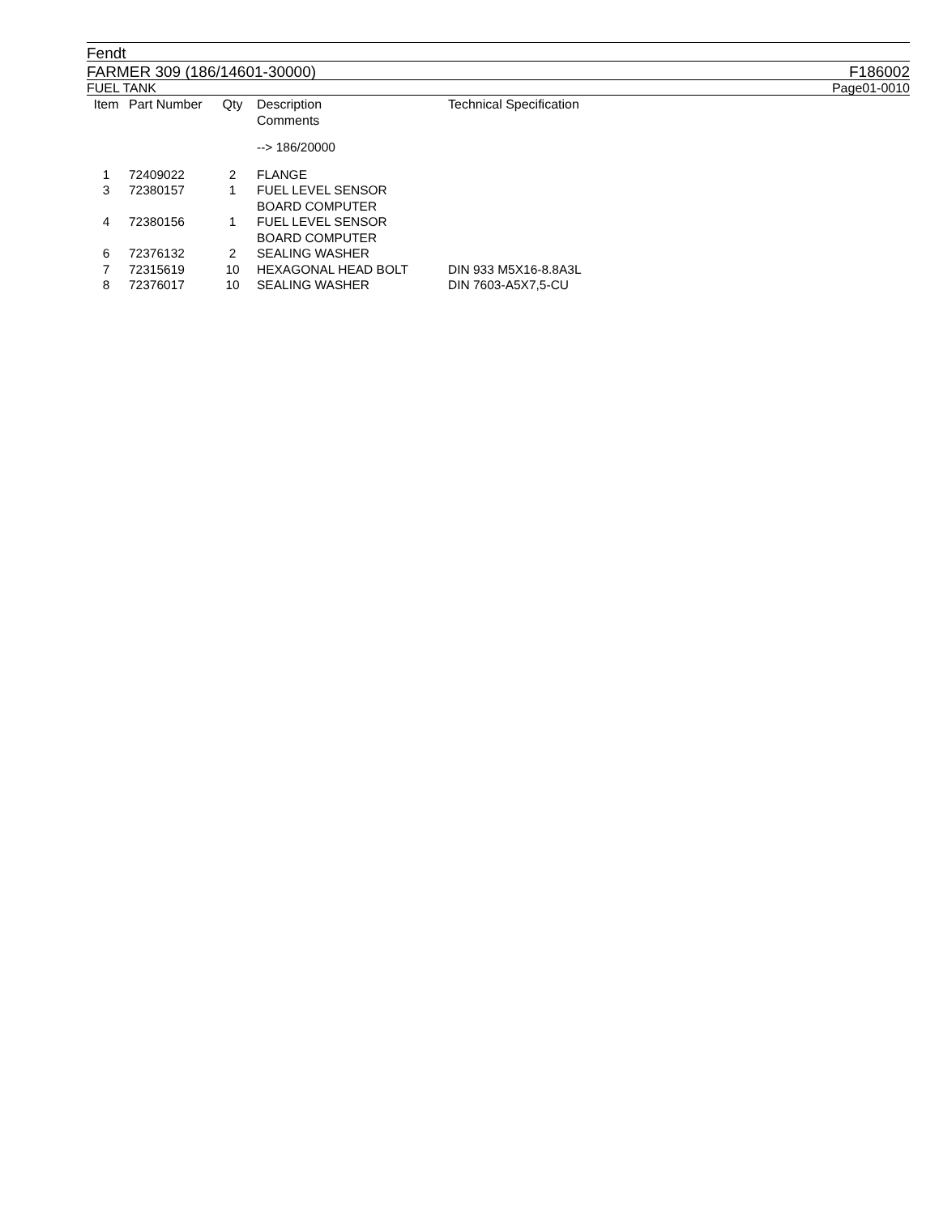Fendt
FARMER 309 (186/14601-30000) F186002
FUEL TANK Page01-0010
| Item | Part Number | Qty | Description Comments | Technical Specification |
| --- | --- | --- | --- | --- |
| | | | --> 186/20000 | |
| 1 | 72409022 | 2 | FLANGE | |
| 3 | 72380157 | 1 | FUEL LEVEL SENSOR BOARD COMPUTER | |
| 4 | 72380156 | 1 | FUEL LEVEL SENSOR BOARD COMPUTER | |
| 6 | 72376132 | 2 | SEALING WASHER | |
| 7 | 72315619 | 10 | HEXAGONAL HEAD BOLT | DIN 933 M5X16-8.8A3L |
| 8 | 72376017 | 10 | SEALING WASHER | DIN 7603-A5X7,5-CU |